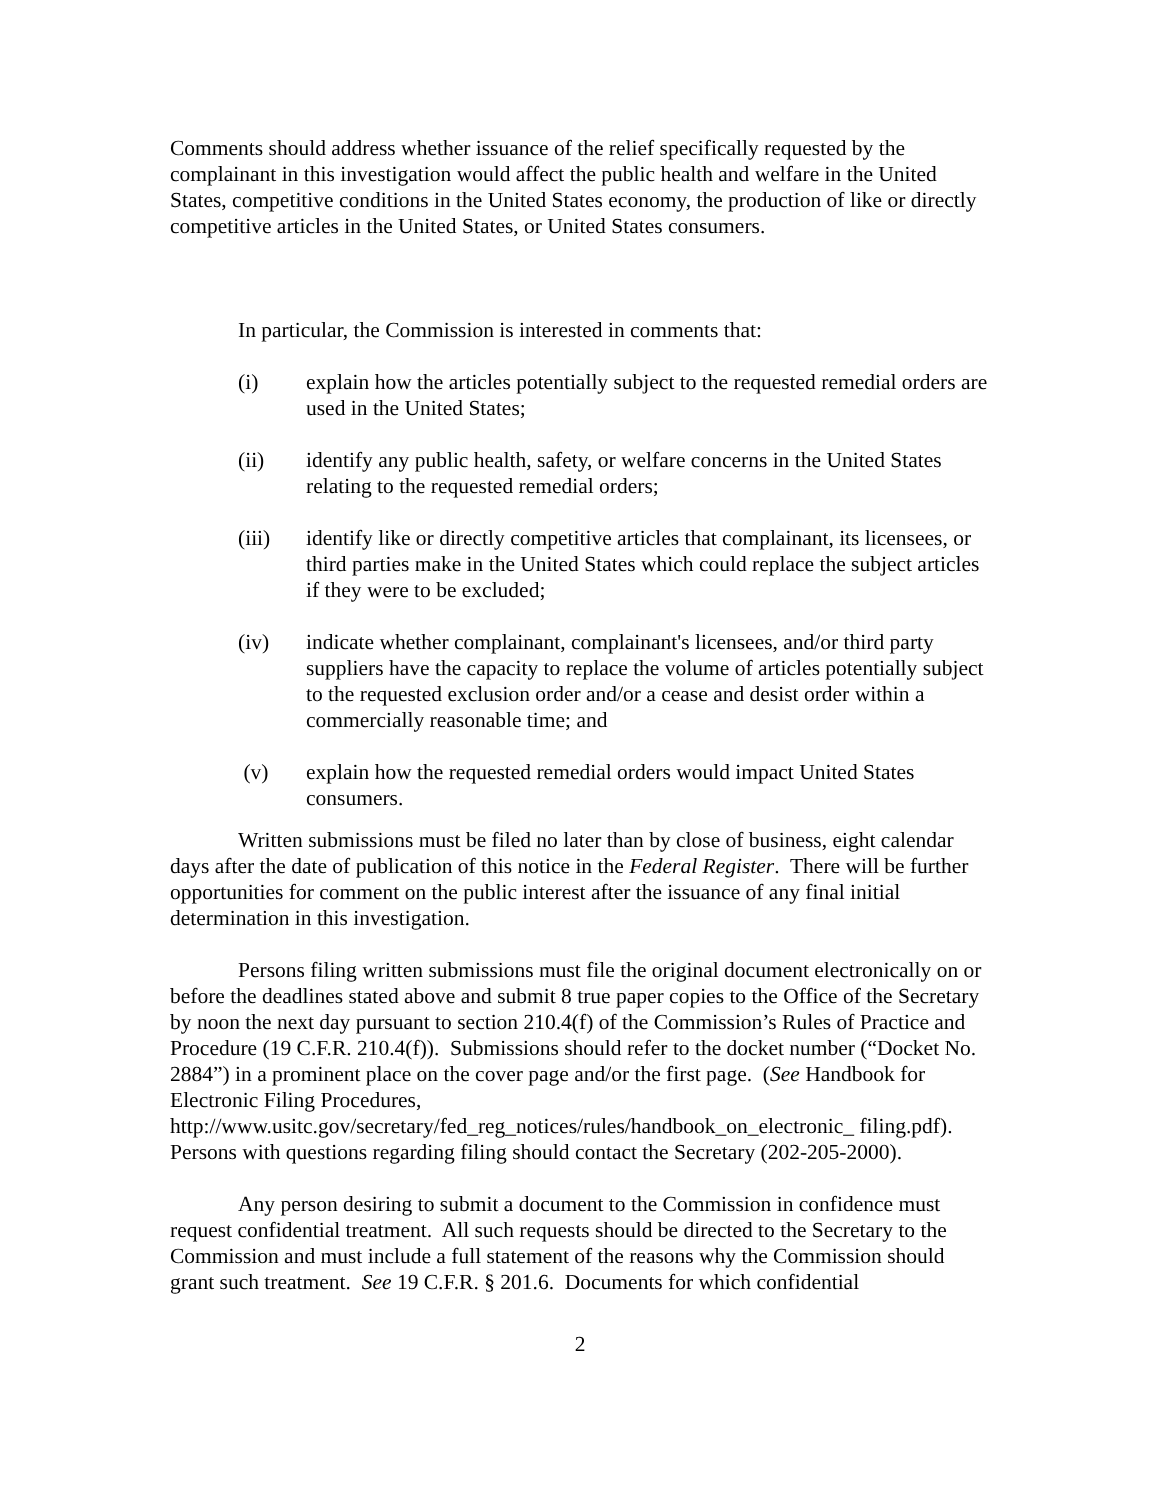Comments should address whether issuance of the relief specifically requested by the complainant in this investigation would affect the public health and welfare in the United States, competitive conditions in the United States economy, the production of like or directly competitive articles in the United States, or United States consumers.
In particular, the Commission is interested in comments that:
(i) explain how the articles potentially subject to the requested remedial orders are used in the United States;
(ii) identify any public health, safety, or welfare concerns in the United States relating to the requested remedial orders;
(iii) identify like or directly competitive articles that complainant, its licensees, or third parties make in the United States which could replace the subject articles if they were to be excluded;
(iv) indicate whether complainant, complainant's licensees, and/or third party suppliers have the capacity to replace the volume of articles potentially subject to the requested exclusion order and/or a cease and desist order within a commercially reasonable time; and
(v) explain how the requested remedial orders would impact United States consumers.
Written submissions must be filed no later than by close of business, eight calendar days after the date of publication of this notice in the Federal Register. There will be further opportunities for comment on the public interest after the issuance of any final initial determination in this investigation.
Persons filing written submissions must file the original document electronically on or before the deadlines stated above and submit 8 true paper copies to the Office of the Secretary by noon the next day pursuant to section 210.4(f) of the Commission’s Rules of Practice and Procedure (19 C.F.R. 210.4(f)). Submissions should refer to the docket number (“Docket No. 2884”) in a prominent place on the cover page and/or the first page. (See Handbook for Electronic Filing Procedures, http://www.usitc.gov/secretary/fed_reg_notices/rules/handbook_on_electronic_ filing.pdf). Persons with questions regarding filing should contact the Secretary (202-205-2000).
Any person desiring to submit a document to the Commission in confidence must request confidential treatment. All such requests should be directed to the Secretary to the Commission and must include a full statement of the reasons why the Commission should grant such treatment. See 19 C.F.R. § 201.6. Documents for which confidential
2